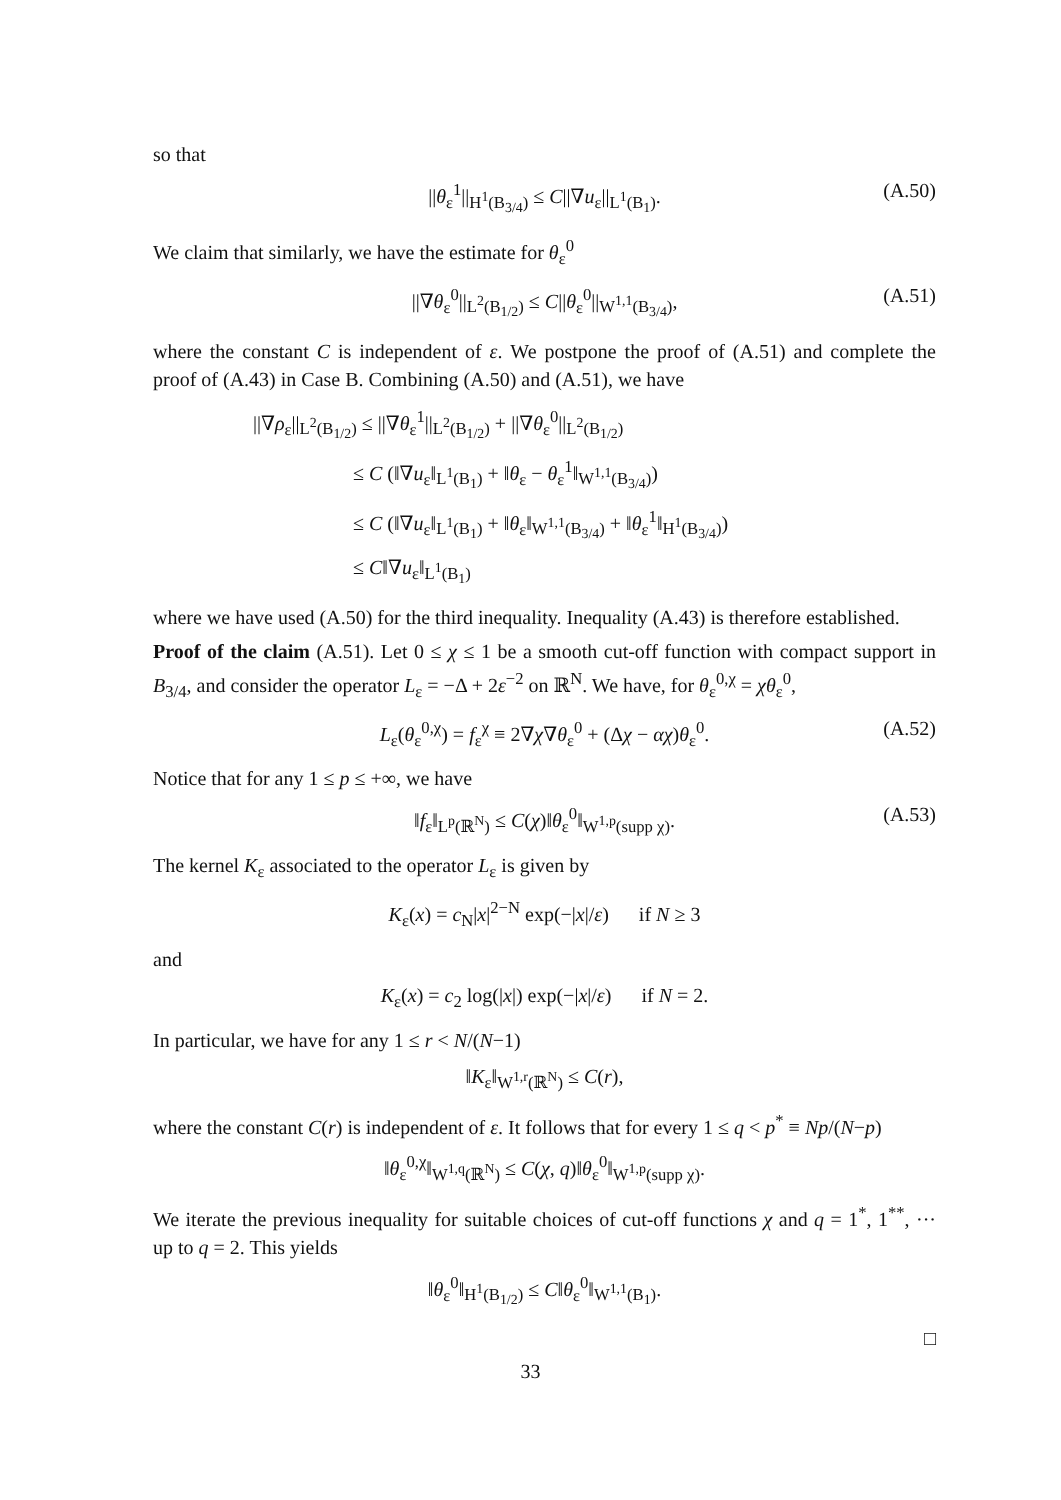so that
||θ<sub>ε</sub><sup>1</sup>||<sub>H<sup>1</sup>(B<sub>3/4</sub>)</sub> ≤ C||∇u<sub>ε</sub>||<sub>L<sup>1</sup>(B<sub>1</sub>)</sub>. (A.50)
We claim that similarly, we have the estimate for θ<sub>ε</sub><sup>0</sup>
||∇θ<sub>ε</sub><sup>0</sup>||<sub>L<sup>2</sup>(B<sub>1/2</sub>)</sub> ≤ C||θ<sub>ε</sub><sup>0</sup>||<sub>W<sup>1,1</sup>(B<sub>3/4</sub>)</sub>, (A.51)
where the constant C is independent of ε. We postpone the proof of (A.51) and complete the proof of (A.43) in Case B. Combining (A.50) and (A.51), we have
||∇ρ<sub>ε</sub>||<sub>L<sup>2</sup>(B<sub>1/2</sub>)</sub> ≤ ||∇θ<sub>ε</sub><sup>1</sup>||<sub>L<sup>2</sup>(B<sub>1/2</sub>)</sub> + ||∇θ<sub>ε</sub><sup>0</sup>||<sub>L<sup>2</sup>(B<sub>1/2</sub>)</sub>
≤ C (‖∇u<sub>ε</sub>‖<sub>L<sup>1</sup>(B<sub>1</sub>)</sub> + ‖θ<sub>ε</sub> − θ<sub>ε</sub><sup>1</sup>‖<sub>W<sup>1,1</sup>(B<sub>3/4</sub>)</sub>)
≤ C (‖∇u<sub>ε</sub>‖<sub>L<sup>1</sup>(B<sub>1</sub>)</sub> + ‖θ<sub>ε</sub>‖<sub>W<sup>1,1</sup>(B<sub>3/4</sub>)</sub> + ‖θ<sub>ε</sub><sup>1</sup>‖<sub>H<sup>1</sup>(B<sub>3/4</sub>)</sub>)
≤ C‖∇u<sub>ε</sub>‖<sub>L<sup>1</sup>(B<sub>1</sub>)</sub>
where we have used (A.50) for the third inequality. Inequality (A.43) is therefore established.
Proof of the claim (A.51). Let 0 ≤ χ ≤ 1 be a smooth cut-off function with compact support in B<sub>3/4</sub>, and consider the operator L<sub>ε</sub> = −Δ + 2ε<sup>−2</sup> on ℝ<sup>N</sup>. We have, for θ<sub>ε</sub><sup>0,χ</sup> = χθ<sub>ε</sub><sup>0</sup>,
L<sub>ε</sub>(θ<sub>ε</sub><sup>0,χ</sup>) = f<sub>ε</sub><sup>χ</sup> ≡ 2∇χ∇θ<sub>ε</sub><sup>0</sup> + (Δχ − αχ)θ<sub>ε</sub><sup>0</sup>. (A.52)
Notice that for any 1 ≤ p ≤ +∞, we have
‖f<sub>ε</sub>‖<sub>L<sup>p</sup>(ℝ<sup>N</sup>)</sub> ≤ C(χ)‖θ<sub>ε</sub><sup>0</sup>‖<sub>W<sup>1,p</sup>(supp χ)</sub>. (A.53)
The kernel K<sub>ε</sub> associated to the operator L<sub>ε</sub> is given by
K<sub>ε</sub>(x) = c<sub>N</sub>|x|<sup>2−N</sup> exp(−|x|/ε) if N ≥ 3
and
K<sub>ε</sub>(x) = c<sub>2</sub> log(|x|) exp(−|x|/ε) if N = 2.
In particular, we have for any 1 ≤ r < N/(N−1)
‖K<sub>ε</sub>‖<sub>W<sup>1,r</sup>(ℝ<sup>N</sup>)</sub> ≤ C(r),
where the constant C(r) is independent of ε. It follows that for every 1 ≤ q < p<sup>*</sup> ≡ Np/(N−p)
‖θ<sub>ε</sub><sup>0,χ</sup>‖<sub>W<sup>1,q</sup>(ℝ<sup>N</sup>)</sub> ≤ C(χ, q)‖θ<sub>ε</sub><sup>0</sup>‖<sub>W<sup>1,p</sup>(supp χ)</sub>.
We iterate the previous inequality for suitable choices of cut-off functions χ and q = 1<sup>*</sup>, 1<sup>**</sup>, ··· up to q = 2. This yields
‖θ<sub>ε</sub><sup>0</sup>‖<sub>H<sup>1</sup>(B<sub>1/2</sub>)</sub> ≤ C‖θ<sub>ε</sub><sup>0</sup>‖<sub>W<sup>1,1</sup>(B<sub>1</sub>)</sub>.
□
33